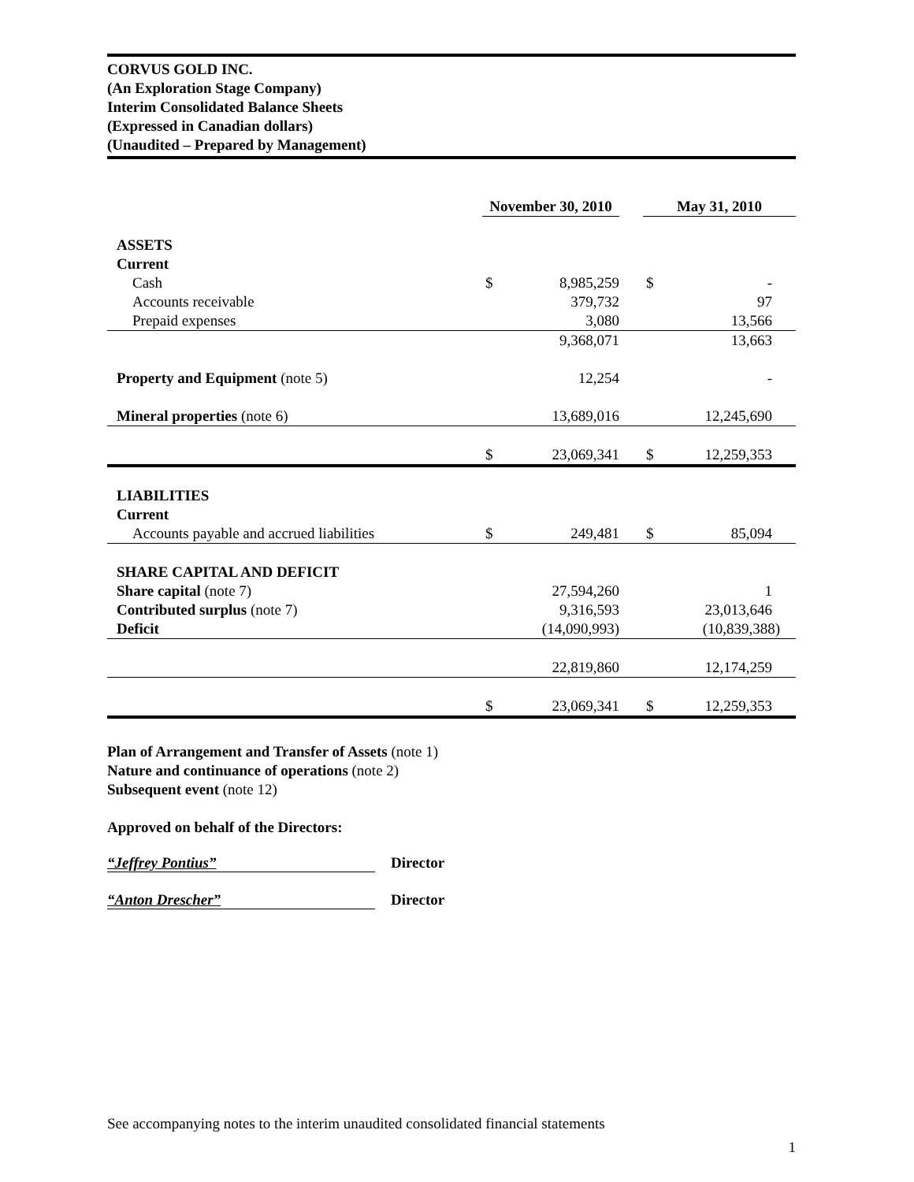CORVUS GOLD INC.
(An Exploration Stage Company)
Interim Consolidated Balance Sheets
(Expressed in Canadian dollars)
(Unaudited – Prepared by Management)
| | November 30, 2010 | | | May 31, 2010 | |
| --- | --- | --- | --- | --- | --- |
| ASSETS | | | | | |
| Current | | | | | |
| Cash | $ | 8,985,259 | | $ | - |
| Accounts receivable | | 379,732 | | | 97 |
| Prepaid expenses | | 3,080 | | | 13,566 |
| | | 9,368,071 | | | 13,663 |
| Property and Equipment (note 5) | | 12,254 | | | - |
| Mineral properties (note 6) | | 13,689,016 | | | 12,245,690 |
| | $ | 23,069,341 | | $ | 12,259,353 |
| LIABILITIES | | | | | |
| Current | | | | | |
| Accounts payable and accrued liabilities | $ | 249,481 | | $ | 85,094 |
| SHARE CAPITAL AND DEFICIT | | | | | |
| Share capital (note 7) | | 27,594,260 | | | 1 |
| Contributed surplus (note 7) | | 9,316,593 | | | 23,013,646 |
| Deficit | | (14,090,993) | | | (10,839,388) |
| | | 22,819,860 | | | 12,174,259 |
| | $ | 23,069,341 | | $ | 12,259,353 |
Plan of Arrangement and Transfer of Assets (note 1)
Nature and continuance of operations (note 2)
Subsequent event (note 12)
Approved on behalf of the Directors:
“Jeffrey Pontius” Director
“Anton Drescher” Director
See accompanying notes to the interim unaudited consolidated financial statements
1